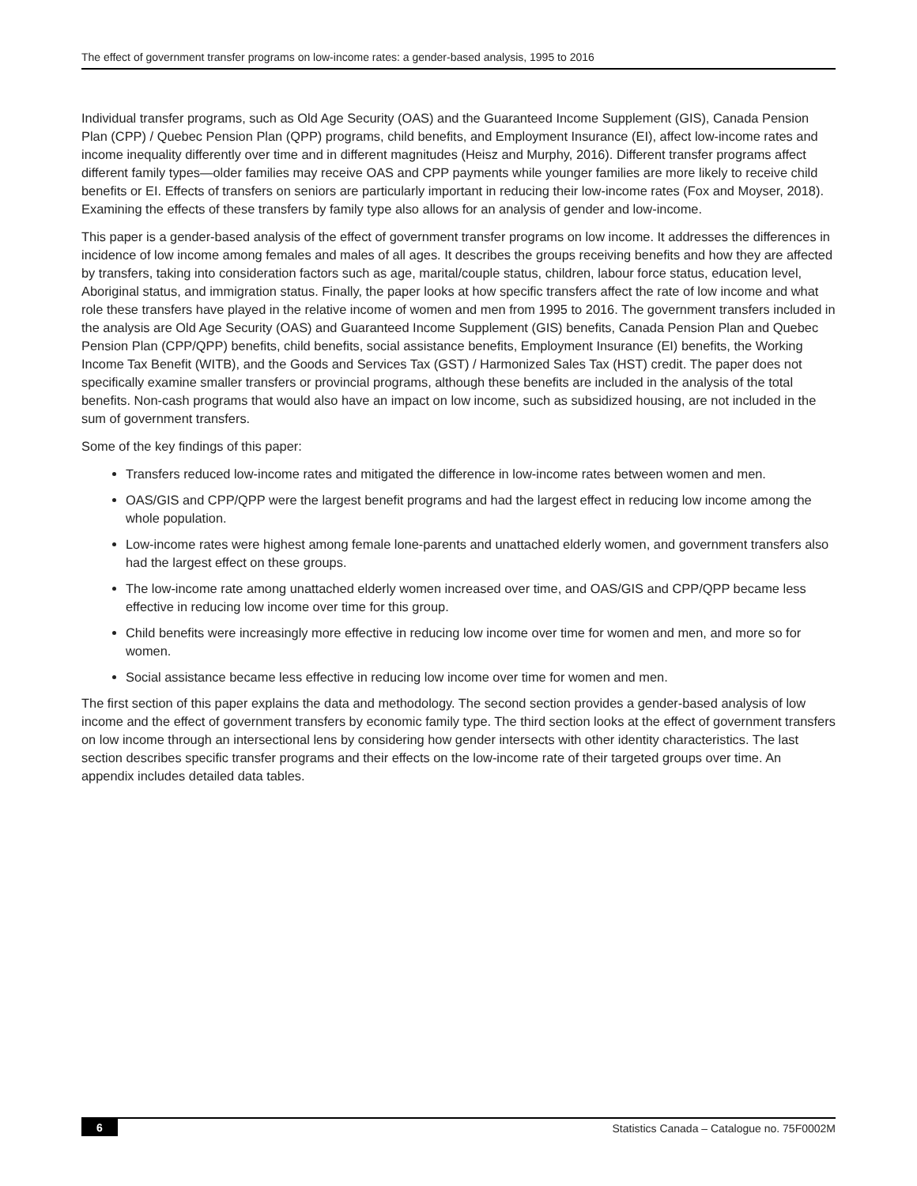The effect of government transfer programs on low-income rates: a gender-based analysis, 1995 to 2016
Individual transfer programs, such as Old Age Security (OAS) and the Guaranteed Income Supplement (GIS), Canada Pension Plan (CPP) / Quebec Pension Plan (QPP) programs, child benefits, and Employment Insurance (EI), affect low-income rates and income inequality differently over time and in different magnitudes (Heisz and Murphy, 2016). Different transfer programs affect different family types—older families may receive OAS and CPP payments while younger families are more likely to receive child benefits or EI. Effects of transfers on seniors are particularly important in reducing their low-income rates (Fox and Moyser, 2018). Examining the effects of these transfers by family type also allows for an analysis of gender and low-income.
This paper is a gender-based analysis of the effect of government transfer programs on low income. It addresses the differences in incidence of low income among females and males of all ages. It describes the groups receiving benefits and how they are affected by transfers, taking into consideration factors such as age, marital/couple status, children, labour force status, education level, Aboriginal status, and immigration status. Finally, the paper looks at how specific transfers affect the rate of low income and what role these transfers have played in the relative income of women and men from 1995 to 2016. The government transfers included in the analysis are Old Age Security (OAS) and Guaranteed Income Supplement (GIS) benefits, Canada Pension Plan and Quebec Pension Plan (CPP/QPP) benefits, child benefits, social assistance benefits, Employment Insurance (EI) benefits, the Working Income Tax Benefit (WITB), and the Goods and Services Tax (GST) / Harmonized Sales Tax (HST) credit. The paper does not specifically examine smaller transfers or provincial programs, although these benefits are included in the analysis of the total benefits. Non-cash programs that would also have an impact on low income, such as subsidized housing, are not included in the sum of government transfers.
Some of the key findings of this paper:
Transfers reduced low-income rates and mitigated the difference in low-income rates between women and men.
OAS/GIS and CPP/QPP were the largest benefit programs and had the largest effect in reducing low income among the whole population.
Low-income rates were highest among female lone-parents and unattached elderly women, and government transfers also had the largest effect on these groups.
The low-income rate among unattached elderly women increased over time, and OAS/GIS and CPP/QPP became less effective in reducing low income over time for this group.
Child benefits were increasingly more effective in reducing low income over time for women and men, and more so for women.
Social assistance became less effective in reducing low income over time for women and men.
The first section of this paper explains the data and methodology. The second section provides a gender-based analysis of low income and the effect of government transfers by economic family type. The third section looks at the effect of government transfers on low income through an intersectional lens by considering how gender intersects with other identity characteristics. The last section describes specific transfer programs and their effects on the low-income rate of their targeted groups over time. An appendix includes detailed data tables.
6 Statistics Canada – Catalogue no. 75F0002M